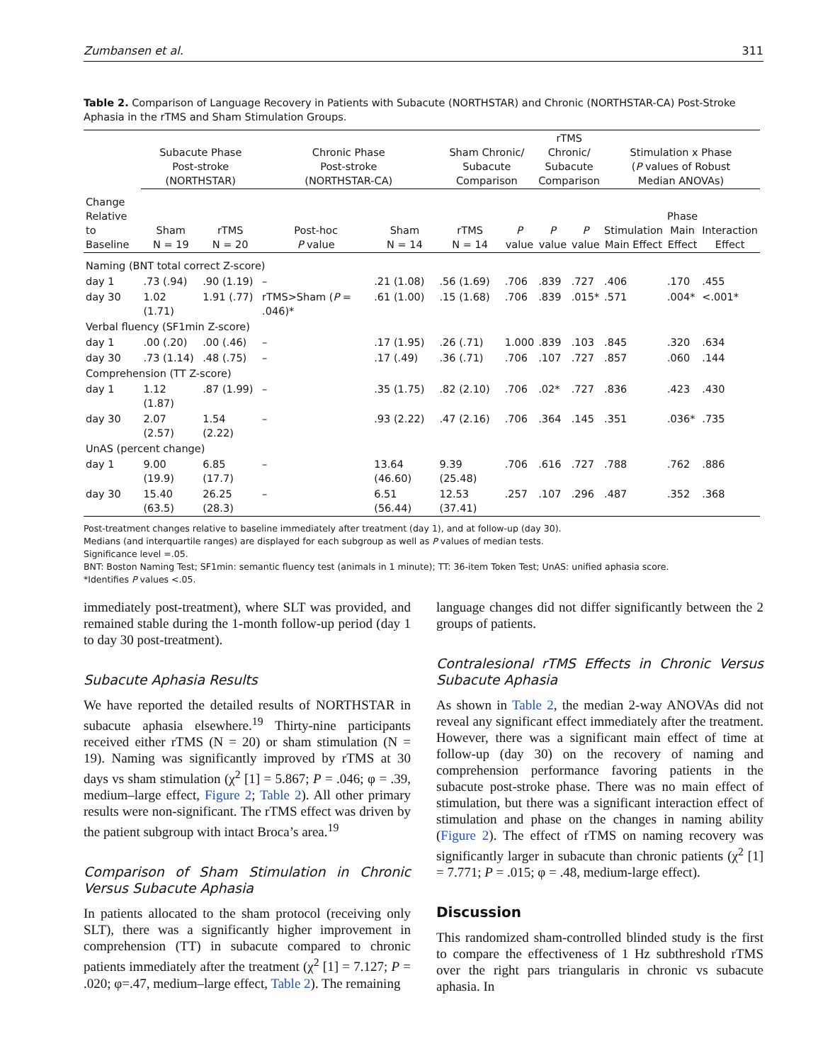Zumbansen et al. 311
Table 2. Comparison of Language Recovery in Patients with Subacute (NORTHSTAR) and Chronic (NORTHSTAR-CA) Post-Stroke Aphasia in the rTMS and Sham Stimulation Groups.
| | Subacute Phase Post-stroke (NORTHSTAR) | | Chronic Phase Post-stroke (NORTHSTAR-CA) | | Sham Chronic/ Subacute Comparison | | rTMS Chronic/ Subacute Comparison | | Stimulation x Phase ( P values of Robust Median ANOVAs) | | |
| --- | --- | --- | --- | --- | --- | --- | --- | --- | --- | --- | --- |
| Change Relative to Baseline | Sham N = 19 | rTMS N = 20 | Post-hoc P value | Sham N = 14 | rTMS N = 14 | P value | P value | P value | Stimulation Main Effect | Phase Main Effect | Interaction Effect |
| Naming (BNT total correct Z-score) | | | | | | | | | | | |
| day 1 | .73 (.94) | .90 (1.19) | – | .21 (1.08) | .56 (1.69) | .706 | .839 | .727 | .406 | .170 | .455 |
| day 30 | 1.02 (1.71) | 1.91 (.77) | rTMS>Sham ( P = .046)* | .61 (1.00) | .15 (1.68) | .706 | .839 | .015* | .571 | .004* | <.001* |
| Verbal fluency (SF1min Z-score) | | | | | | | | | | | |
| day 1 | .00 (.20) | .00 (.46) | – | .17 (1.95) | .26 (.71) | 1.000 | .839 | .103 | .845 | .320 | .634 |
| day 30 | .73 (1.14) | .48 (.75) | – | .17 (.49) | .36 (.71) | .706 | .107 | .727 | .857 | .060 | .144 |
| Comprehension (TT Z-score) | | | | | | | | | | | |
| day 1 | 1.12 (1.87) | .87 (1.99) | – | .35 (1.75) | .82 (2.10) | .706 | .02* | .727 | .836 | .423 | .430 |
| day 30 | 2.07 (2.57) | 1.54 (2.22) | – | .93 (2.22) | .47 (2.16) | .706 | .364 | .145 | .351 | .036* | .735 |
| UnAS (percent change) | | | | | | | | | | | |
| day 1 | 9.00 (19.9) | 6.85 (17.7) | – | 13.64 (46.60) | 9.39 (25.48) | .706 | .616 | .727 | .788 | .762 | .886 |
| day 30 | 15.40 (63.5) | 26.25 (28.3) | – | 6.51 (56.44) | 12.53 (37.41) | .257 | .107 | .296 | .487 | .352 | .368 |
Post-treatment changes relative to baseline immediately after treatment (day 1), and at follow-up (day 30).
Medians (and interquartile ranges) are displayed for each subgroup as well as P values of median tests.
Significance level =.05.
BNT: Boston Naming Test; SF1min: semantic fluency test (animals in 1 minute); TT: 36-item Token Test; UnAS: unified aphasia score.
*Identifies P values <.05.
immediately post-treatment), where SLT was provided, and remained stable during the 1-month follow-up period (day 1 to day 30 post-treatment).
Subacute Aphasia Results
We have reported the detailed results of NORTHSTAR in subacute aphasia elsewhere.<sup>19</sup> Thirty-nine participants received either rTMS (N = 20) or sham stimulation (N = 19). Naming was significantly improved by rTMS at 30 days vs sham stimulation (χ<sup>2</sup> [1] = 5.867; P = .046; φ = .39, medium–large effect, Figure 2; Table 2). All other primary results were non-significant. The rTMS effect was driven by the patient subgroup with intact Broca’s area.<sup>19</sup>
Comparison of Sham Stimulation in Chronic Versus Subacute Aphasia
In patients allocated to the sham protocol (receiving only SLT), there was a significantly higher improvement in comprehension (TT) in subacute compared to chronic patients immediately after the treatment (χ<sup>2</sup> [1] = 7.127; P = .020; φ=.47, medium–large effect, Table 2). The remaining
language changes did not differ significantly between the 2 groups of patients.
Contralesional rTMS Effects in Chronic Versus Subacute Aphasia
As shown in Table 2, the median 2-way ANOVAs did not reveal any significant effect immediately after the treatment. However, there was a significant main effect of time at follow-up (day 30) on the recovery of naming and comprehension performance favoring patients in the subacute post-stroke phase. There was no main effect of stimulation, but there was a significant interaction effect of stimulation and phase on the changes in naming ability (Figure 2). The effect of rTMS on naming recovery was significantly larger in subacute than chronic patients (χ<sup>2</sup> [1] = 7.771; P = .015; φ = .48, medium-large effect).
Discussion
This randomized sham-controlled blinded study is the first to compare the effectiveness of 1 Hz subthreshold rTMS over the right pars triangularis in chronic vs subacute aphasia. In